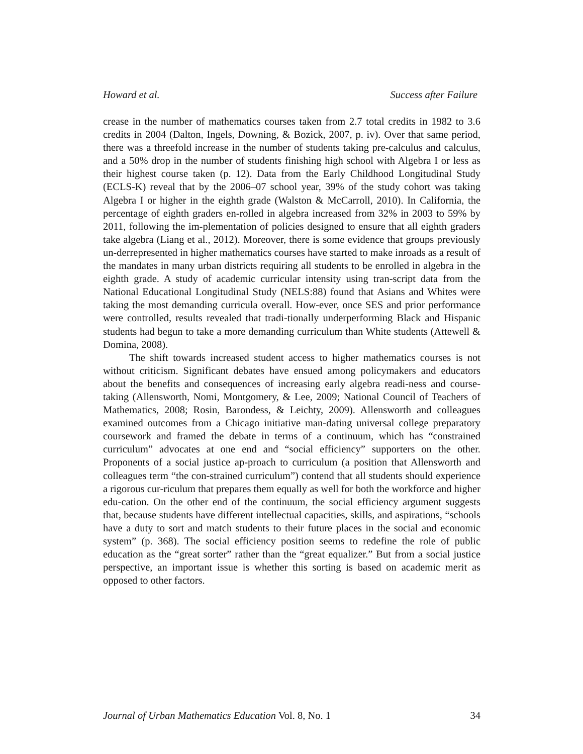Howard et al. Success after Failure
crease in the number of mathematics courses taken from 2.7 total credits in 1982 to 3.6 credits in 2004 (Dalton, Ingels, Downing, & Bozick, 2007, p. iv). Over that same period, there was a threefold increase in the number of students taking pre-calculus and calculus, and a 50% drop in the number of students finishing high school with Algebra I or less as their highest course taken (p. 12). Data from the Early Childhood Longitudinal Study (ECLS-K) reveal that by the 2006–07 school year, 39% of the study cohort was taking Algebra I or higher in the eighth grade (Walston & McCarroll, 2010). In California, the percentage of eighth graders en-rolled in algebra increased from 32% in 2003 to 59% by 2011, following the im-plementation of policies designed to ensure that all eighth graders take algebra (Liang et al., 2012). Moreover, there is some evidence that groups previously un-derrepresented in higher mathematics courses have started to make inroads as a result of the mandates in many urban districts requiring all students to be enrolled in algebra in the eighth grade. A study of academic curricular intensity using tran-script data from the National Educational Longitudinal Study (NELS:88) found that Asians and Whites were taking the most demanding curricula overall. How-ever, once SES and prior performance were controlled, results revealed that tradi-tionally underperforming Black and Hispanic students had begun to take a more demanding curriculum than White students (Attewell & Domina, 2008).
The shift towards increased student access to higher mathematics courses is not without criticism. Significant debates have ensued among policymakers and educators about the benefits and consequences of increasing early algebra readi-ness and course-taking (Allensworth, Nomi, Montgomery, & Lee, 2009; National Council of Teachers of Mathematics, 2008; Rosin, Barondess, & Leichty, 2009). Allensworth and colleagues examined outcomes from a Chicago initiative man-dating universal college preparatory coursework and framed the debate in terms of a continuum, which has “constrained curriculum” advocates at one end and “social efficiency” supporters on the other. Proponents of a social justice ap-proach to curriculum (a position that Allensworth and colleagues term “the con-strained curriculum”) contend that all students should experience a rigorous cur-riculum that prepares them equally as well for both the workforce and higher edu-cation. On the other end of the continuum, the social efficiency argument suggests that, because students have different intellectual capacities, skills, and aspirations, “schools have a duty to sort and match students to their future places in the social and economic system” (p. 368). The social efficiency position seems to redefine the role of public education as the “great sorter” rather than the “great equalizer.” But from a social justice perspective, an important issue is whether this sorting is based on academic merit as opposed to other factors.
Journal of Urban Mathematics Education Vol. 8, No. 1 34